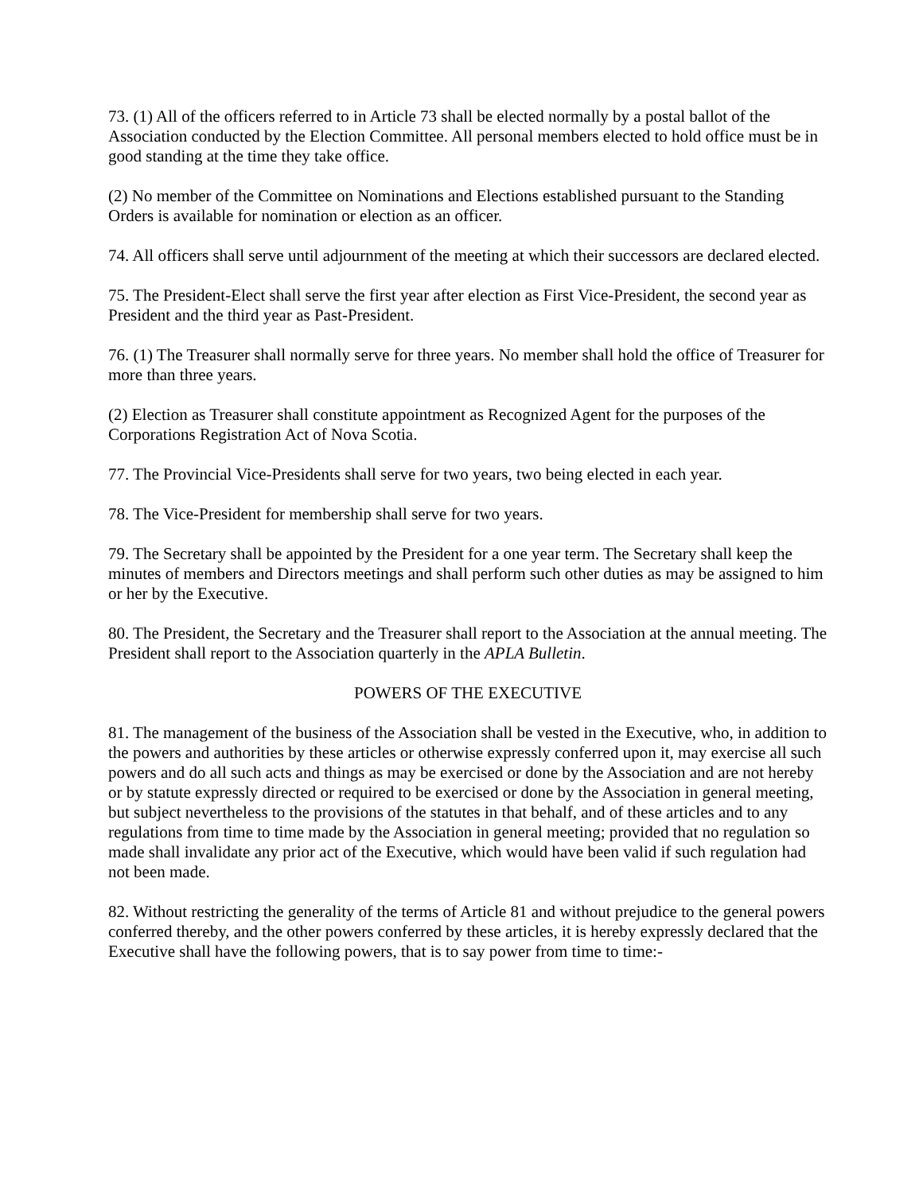73. (1) All of the officers referred to in Article 73 shall be elected normally by a postal ballot of the Association conducted by the Election Committee. All personal members elected to hold office must be in good standing at the time they take office.
(2) No member of the Committee on Nominations and Elections established pursuant to the Standing Orders is available for nomination or election as an officer.
74. All officers shall serve until adjournment of the meeting at which their successors are declared elected.
75. The President-Elect shall serve the first year after election as First Vice-President, the second year as President and the third year as Past-President.
76. (1) The Treasurer shall normally serve for three years. No member shall hold the office of Treasurer for more than three years.
(2) Election as Treasurer shall constitute appointment as Recognized Agent for the purposes of the Corporations Registration Act of Nova Scotia.
77. The Provincial Vice-Presidents shall serve for two years, two being elected in each year.
78. The Vice-President for membership shall serve for two years.
79. The Secretary shall be appointed by the President for a one year term. The Secretary shall keep the minutes of members and Directors meetings and shall perform such other duties as may be assigned to him or her by the Executive.
80. The President, the Secretary and the Treasurer shall report to the Association at the annual meeting. The President shall report to the Association quarterly in the APLA Bulletin.
POWERS OF THE EXECUTIVE
81. The management of the business of the Association shall be vested in the Executive, who, in addition to the powers and authorities by these articles or otherwise expressly conferred upon it, may exercise all such powers and do all such acts and things as may be exercised or done by the Association and are not hereby or by statute expressly directed or required to be exercised or done by the Association in general meeting, but subject nevertheless to the provisions of the statutes in that behalf, and of these articles and to any regulations from time to time made by the Association in general meeting; provided that no regulation so made shall invalidate any prior act of the Executive, which would have been valid if such regulation had not been made.
82. Without restricting the generality of the terms of Article 81 and without prejudice to the general powers conferred thereby, and the other powers conferred by these articles, it is hereby expressly declared that the Executive shall have the following powers, that is to say power from time to time:-